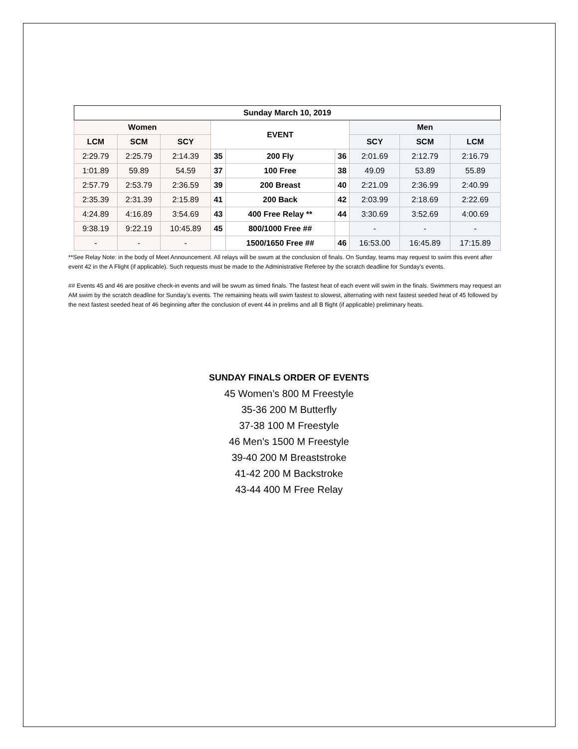| Sunday March 10, 2019 | | | | | | | | |
| --- | --- | --- | --- | --- | --- | --- | --- | --- |
| Women | | | EVENT | | | Men | | |
| LCM | SCM | SCY | | | | SCY | SCM | LCM |
| 2:29.79 | 2:25.79 | 2:14.39 | 35 | 200 Fly | 36 | 2:01.69 | 2:12.79 | 2:16.79 |
| 1:01.89 | 59.89 | 54.59 | 37 | 100 Free | 38 | 49.09 | 53.89 | 55.89 |
| 2:57.79 | 2:53.79 | 2:36.59 | 39 | 200 Breast | 40 | 2:21.09 | 2:36.99 | 2:40.99 |
| 2:35.39 | 2:31.39 | 2:15.89 | 41 | 200 Back | 42 | 2:03.99 | 2:18.69 | 2:22.69 |
| 4:24.89 | 4:16.89 | 3:54.69 | 43 | 400 Free Relay ** | 44 | 3:30.69 | 3:52.69 | 4:00.69 |
| 9:38.19 | 9:22.19 | 10:45.89 | 45 | 800/1000 Free ## | | - | - | - |
| - | - | - | | 1500/1650 Free ## | 46 | 16:53.00 | 16:45.89 | 17:15.89 |
**See Relay Note: in the body of Meet Announcement. All relays will be swum at the conclusion of finals. On Sunday, teams may request to swim this event after event 42 in the A Flight (if applicable). Such requests must be made to the Administrative Referee by the scratch deadline for Sunday’s events.
## Events 45 and 46 are positive check-in events and will be swum as timed finals. The fastest heat of each event will swim in the finals. Swimmers may request an AM swim by the scratch deadline for Sunday’s events. The remaining heats will swim fastest to slowest, alternating with next fastest seeded heat of 45 followed by the next fastest seeded heat of 46 beginning after the conclusion of event 44 in prelims and all B flight (if applicable) preliminary heats.
SUNDAY FINALS ORDER OF EVENTS
45 Women’s 800 M Freestyle
35-36 200 M Butterfly
37-38 100 M Freestyle
46 Men’s 1500 M Freestyle
39-40 200 M Breaststroke
41-42 200 M Backstroke
43-44 400 M Free Relay